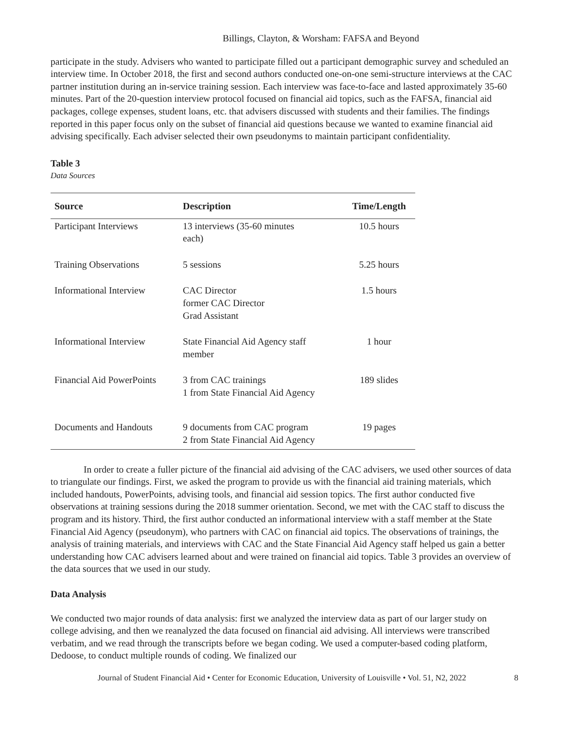Billings, Clayton, & Worsham: FAFSA and Beyond
participate in the study. Advisers who wanted to participate filled out a participant demographic survey and scheduled an interview time. In October 2018, the first and second authors conducted one-on-one semi-structure interviews at the CAC partner institution during an in-service training session. Each interview was face-to-face and lasted approximately 35-60 minutes. Part of the 20-question interview protocol focused on financial aid topics, such as the FAFSA, financial aid packages, college expenses, student loans, etc. that advisers discussed with students and their families. The findings reported in this paper focus only on the subset of financial aid questions because we wanted to examine financial aid advising specifically. Each adviser selected their own pseudonyms to maintain participant confidentiality.
Table 3
Data Sources
| Source | Description | Time/Length |
| --- | --- | --- |
| Participant Interviews | 13 interviews (35-60 minutes each) | 10.5 hours |
| Training Observations | 5 sessions | 5.25 hours |
| Informational Interview | CAC Director former CAC Director Grad Assistant | 1.5 hours |
| Informational Interview | State Financial Aid Agency staff member | 1 hour |
| Financial Aid PowerPoints | 3 from CAC trainings 1 from State Financial Aid Agency | 189 slides |
| Documents and Handouts | 9 documents from CAC program 2 from State Financial Aid Agency | 19 pages |
In order to create a fuller picture of the financial aid advising of the CAC advisers, we used other sources of data to triangulate our findings. First, we asked the program to provide us with the financial aid training materials, which included handouts, PowerPoints, advising tools, and financial aid session topics. The first author conducted five observations at training sessions during the 2018 summer orientation. Second, we met with the CAC staff to discuss the program and its history. Third, the first author conducted an informational interview with a staff member at the State Financial Aid Agency (pseudonym), who partners with CAC on financial aid topics. The observations of trainings, the analysis of training materials, and interviews with CAC and the State Financial Aid Agency staff helped us gain a better understanding how CAC advisers learned about and were trained on financial aid topics. Table 3 provides an overview of the data sources that we used in our study.
Data Analysis
We conducted two major rounds of data analysis: first we analyzed the interview data as part of our larger study on college advising, and then we reanalyzed the data focused on financial aid advising. All interviews were transcribed verbatim, and we read through the transcripts before we began coding. We used a computer-based coding platform, Dedoose, to conduct multiple rounds of coding. We finalized our
Journal of Student Financial Aid • Center for Economic Education, University of Louisville • Vol. 51, N2, 2022 8